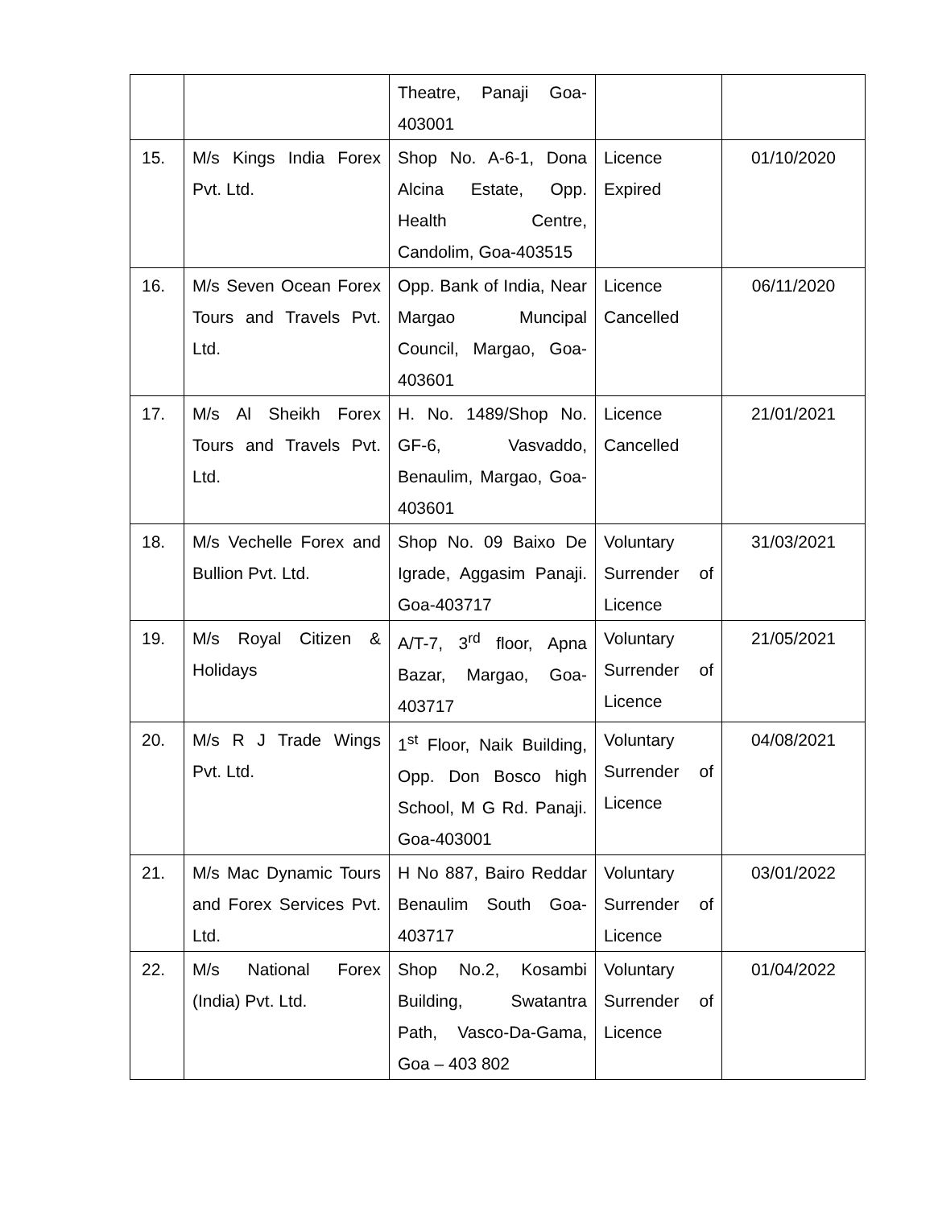| | | Theatre, Panaji Goa-403001 | | |
| 15. | M/s Kings India Forex Pvt. Ltd. | Shop No. A-6-1, Dona Alcina Estate, Opp. Health Centre, Candolim, Goa-403515 | Licence Expired | 01/10/2020 |
| 16. | M/s Seven Ocean Forex Tours and Travels Pvt. Ltd. | Opp. Bank of India, Near Margao Muncipal Council, Margao, Goa-403601 | Licence Cancelled | 06/11/2020 |
| 17. | M/s Al Sheikh Forex Tours and Travels Pvt. Ltd. | H. No. 1489/Shop No. GF-6, Vasvaddo, Benaulim, Margao, Goa-403601 | Licence Cancelled | 21/01/2021 |
| 18. | M/s Vechelle Forex and Bullion Pvt. Ltd. | Shop No. 09 Baixo De Igrade, Aggasim Panaji. Goa-403717 | Voluntary Surrender of Licence | 31/03/2021 |
| 19. | M/s Royal Citizen & Holidays | A/T-7, 3<sup>rd</sup> floor, Apna Bazar, Margao, Goa-403717 | Voluntary Surrender of Licence | 21/05/2021 |
| 20. | M/s R J Trade Wings Pvt. Ltd. | 1<sup>st</sup> Floor, Naik Building, Opp. Don Bosco high School, M G Rd. Panaji. Goa-403001 | Voluntary Surrender of Licence | 04/08/2021 |
| 21. | M/s Mac Dynamic Tours and Forex Services Pvt. Ltd. | H No 887, Bairo Reddar Benaulim South Goa-403717 | Voluntary Surrender of Licence | 03/01/2022 |
| 22. | M/s National Forex (India) Pvt. Ltd. | Shop No.2, Kosambi Building, Swatantra Path, Vasco-Da-Gama, Goa – 403 802 | Voluntary Surrender of Licence | 01/04/2022 |